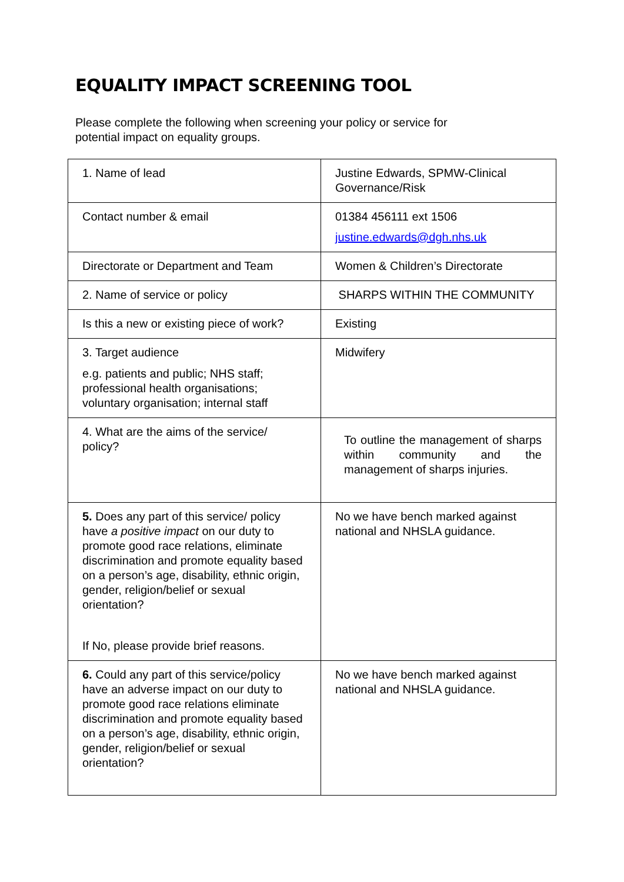EQUALITY IMPACT SCREENING TOOL
Please complete the following when screening your policy or service for potential impact on equality groups.
| 1. Name of lead | Justine Edwards, SPMW-Clinical Governance/Risk |
| Contact number & email | 01384 456111 ext 1506 justine.edwards@dgh.nhs.uk |
| Directorate or Department and Team | Women & Children’s Directorate |
| 2. Name of service or policy | SHARPS WITHIN THE COMMUNITY |
| Is this a new or existing piece of work? | Existing |
| 3. Target audience e.g. patients and public; NHS staff; professional health organisations; voluntary organisation; internal staff | Midwifery |
| 4. What are the aims of the service/ policy? | To outline the management of sharps within community and the management of sharps injuries. |
| 5. Does any part of this service/ policy have a positive impact on our duty to promote good race relations, eliminate discrimination and promote equality based on a person’s age, disability, ethnic origin, gender, religion/belief or sexual orientation? If No, please provide brief reasons. | No we have bench marked against national and NHSLA guidance. |
| 6. Could any part of this service/policy have an adverse impact on our duty to promote good race relations eliminate discrimination and promote equality based on a person’s age, disability, ethnic origin, gender, religion/belief or sexual orientation? | No we have bench marked against national and NHSLA guidance. |